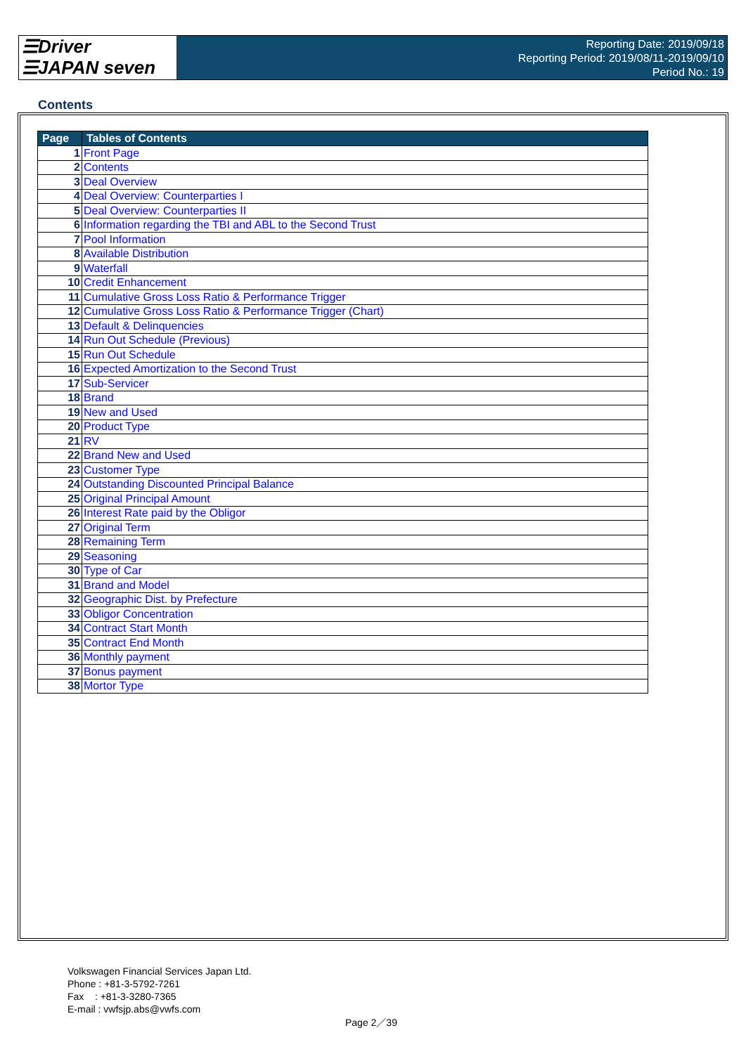☰Driver
☰JAPAN seven
Reporting Date: 2019/09/18
Reporting Period: 2019/08/11-2019/09/10
Period No.: 19
Contents
| Page | Tables of Contents |
| --- | --- |
| 1 | Front Page |
| 2 | Contents |
| 3 | Deal Overview |
| 4 | Deal Overview: Counterparties I |
| 5 | Deal Overview: Counterparties II |
| 6 | Information regarding the TBI and ABL to the Second Trust |
| 7 | Pool Information |
| 8 | Available Distribution |
| 9 | Waterfall |
| 10 | Credit Enhancement |
| 11 | Cumulative Gross Loss Ratio & Performance Trigger |
| 12 | Cumulative Gross Loss Ratio & Performance Trigger (Chart) |
| 13 | Default & Delinquencies |
| 14 | Run Out Schedule (Previous) |
| 15 | Run Out Schedule |
| 16 | Expected Amortization to the Second Trust |
| 17 | Sub-Servicer |
| 18 | Brand |
| 19 | New and Used |
| 20 | Product Type |
| 21 | RV |
| 22 | Brand New and Used |
| 23 | Customer Type |
| 24 | Outstanding Discounted Principal Balance |
| 25 | Original Principal Amount |
| 26 | Interest Rate paid by the Obligor |
| 27 | Original Term |
| 28 | Remaining Term |
| 29 | Seasoning |
| 30 | Type of Car |
| 31 | Brand and Model |
| 32 | Geographic Dist. by Prefecture |
| 33 | Obligor Concentration |
| 34 | Contract Start Month |
| 35 | Contract End Month |
| 36 | Monthly payment |
| 37 | Bonus payment |
| 38 | Mortor Type |
Volkswagen Financial Services Japan Ltd.
Phone : +81-3-5792-7261
Fax : +81-3-3280-7365
E-mail : vwfsjp.abs@vwfs.com
Page 2／39